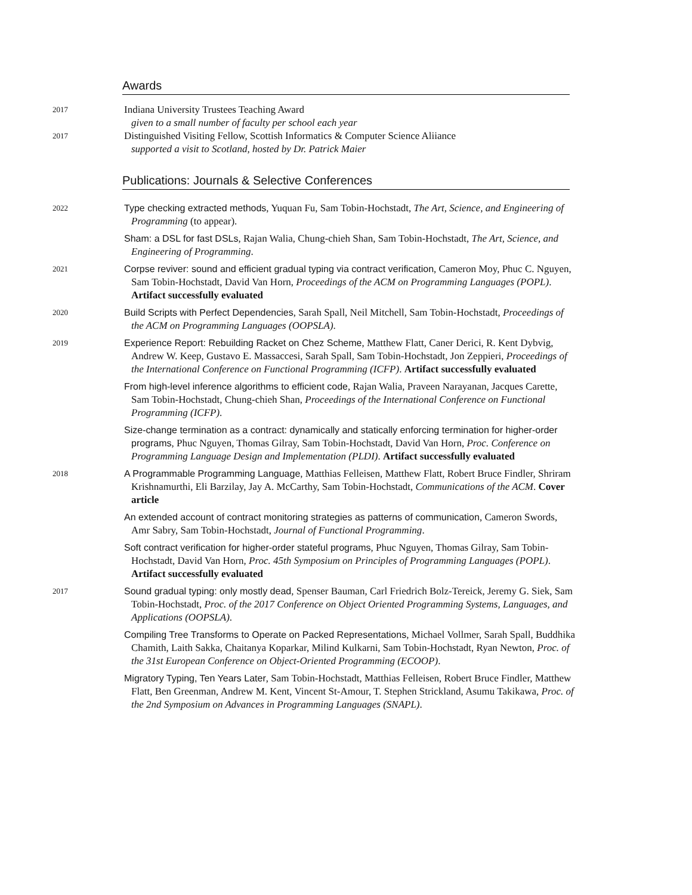Awards
2017
Indiana University Trustees Teaching Award
given to a small number of faculty per school each year
2017
Distinguished Visiting Fellow, Scottish Informatics & Computer Science Aliiance
supported a visit to Scotland, hosted by Dr. Patrick Maier
Publications: Journals & Selective Conferences
2022
Type checking extracted methods, Yuquan Fu, Sam Tobin-Hochstadt, The Art, Science, and Engineering of Programming (to appear).
Sham: a DSL for fast DSLs, Rajan Walia, Chung-chieh Shan, Sam Tobin-Hochstadt, The Art, Science, and Engineering of Programming.
2021
Corpse reviver: sound and efficient gradual typing via contract verification, Cameron Moy, Phuc C. Nguyen, Sam Tobin-Hochstadt, David Van Horn, Proceedings of the ACM on Programming Languages (POPL). Artifact successfully evaluated
2020
Build Scripts with Perfect Dependencies, Sarah Spall, Neil Mitchell, Sam Tobin-Hochstadt, Proceedings of the ACM on Programming Languages (OOPSLA).
2019
Experience Report: Rebuilding Racket on Chez Scheme, Matthew Flatt, Caner Derici, R. Kent Dybvig, Andrew W. Keep, Gustavo E. Massaccesi, Sarah Spall, Sam Tobin-Hochstadt, Jon Zeppieri, Proceedings of the International Conference on Functional Programming (ICFP). Artifact successfully evaluated
From high-level inference algorithms to efficient code, Rajan Walia, Praveen Narayanan, Jacques Carette, Sam Tobin-Hochstadt, Chung-chieh Shan, Proceedings of the International Conference on Functional Programming (ICFP).
Size-change termination as a contract: dynamically and statically enforcing termination for higher-order programs, Phuc Nguyen, Thomas Gilray, Sam Tobin-Hochstadt, David Van Horn, Proc. Conference on Programming Language Design and Implementation (PLDI). Artifact successfully evaluated
2018
A Programmable Programming Language, Matthias Felleisen, Matthew Flatt, Robert Bruce Findler, Shriram Krishnamurthi, Eli Barzilay, Jay A. McCarthy, Sam Tobin-Hochstadt, Communications of the ACM. Cover article
An extended account of contract monitoring strategies as patterns of communication, Cameron Swords, Amr Sabry, Sam Tobin-Hochstadt, Journal of Functional Programming.
Soft contract verification for higher-order stateful programs, Phuc Nguyen, Thomas Gilray, Sam Tobin-Hochstadt, David Van Horn, Proc. 45th Symposium on Principles of Programming Languages (POPL). Artifact successfully evaluated
2017
Sound gradual typing: only mostly dead, Spenser Bauman, Carl Friedrich Bolz-Tereick, Jeremy G. Siek, Sam Tobin-Hochstadt, Proc. of the 2017 Conference on Object Oriented Programming Systems, Languages, and Applications (OOPSLA).
Compiling Tree Transforms to Operate on Packed Representations, Michael Vollmer, Sarah Spall, Buddhika Chamith, Laith Sakka, Chaitanya Koparkar, Milind Kulkarni, Sam Tobin-Hochstadt, Ryan Newton, Proc. of the 31st European Conference on Object-Oriented Programming (ECOOP).
Migratory Typing, Ten Years Later, Sam Tobin-Hochstadt, Matthias Felleisen, Robert Bruce Findler, Matthew Flatt, Ben Greenman, Andrew M. Kent, Vincent St-Amour, T. Stephen Strickland, Asumu Takikawa, Proc. of the 2nd Symposium on Advances in Programming Languages (SNAPL).